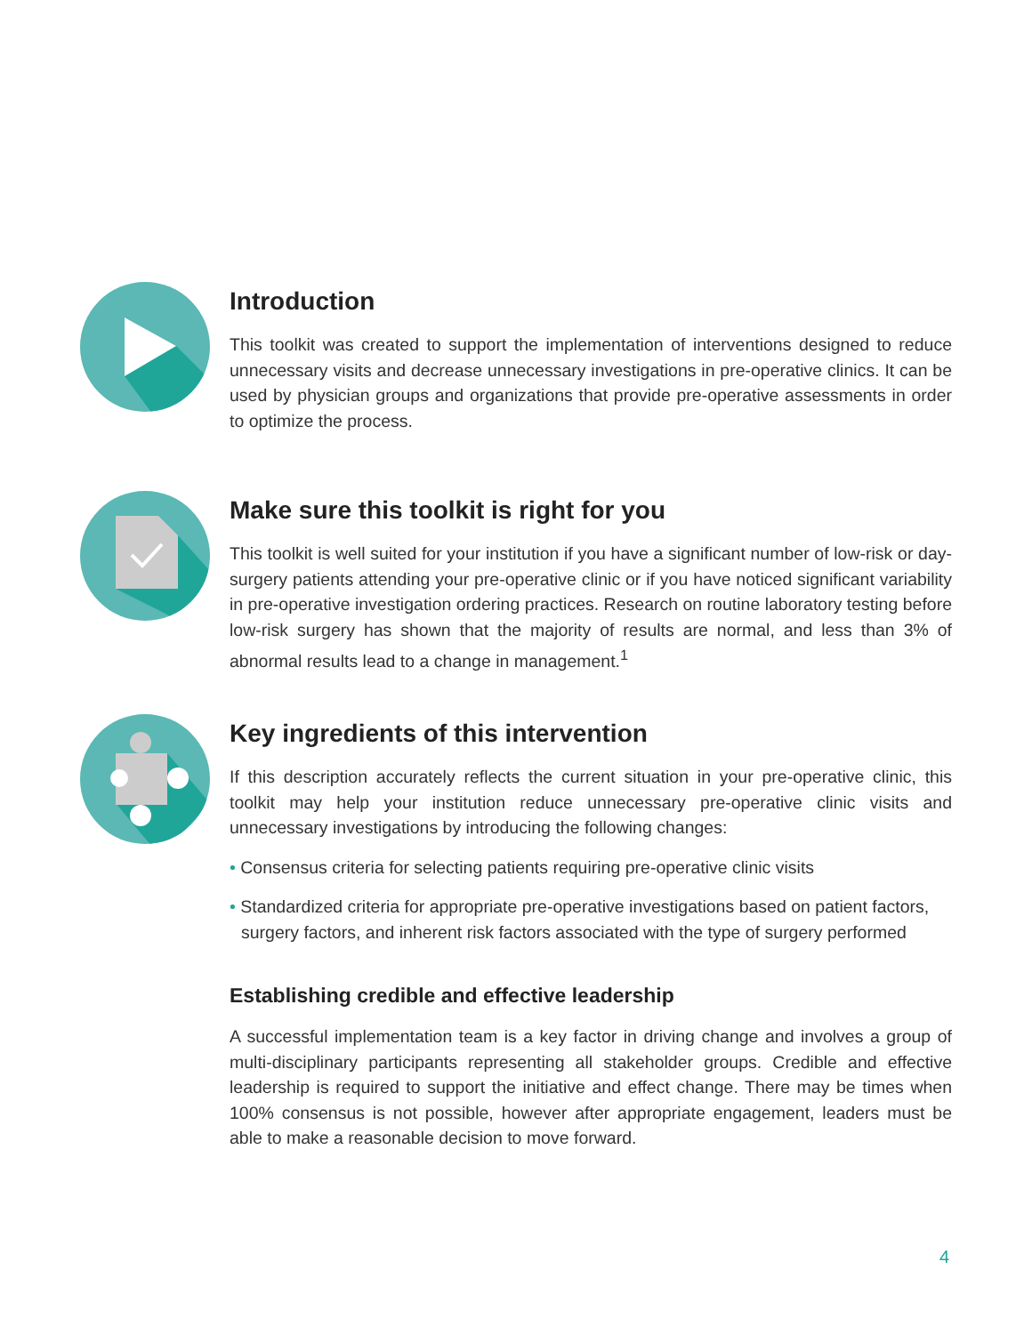Introduction
This toolkit was created to support the implementation of interventions designed to reduce unnecessary visits and decrease unnecessary investigations in pre-operative clinics. It can be used by physician groups and organizations that provide pre-operative assessments in order to optimize the process.
Make sure this toolkit is right for you
This toolkit is well suited for your institution if you have a significant number of low-risk or day-surgery patients attending your pre-operative clinic or if you have noticed significant variability in pre-operative investigation ordering practices. Research on routine laboratory testing before low-risk surgery has shown that the majority of results are normal, and less than 3% of abnormal results lead to a change in management.<sup>1</sup>
Key ingredients of this intervention
If this description accurately reflects the current situation in your pre-operative clinic, this toolkit may help your institution reduce unnecessary pre-operative clinic visits and unnecessary investigations by introducing the following changes:
• Consensus criteria for selecting patients requiring pre-operative clinic visits
• Standardized criteria for appropriate pre-operative investigations based on patient factors, surgery factors, and inherent risk factors associated with the type of surgery performed
Establishing credible and effective leadership
A successful implementation team is a key factor in driving change and involves a group of multi-disciplinary participants representing all stakeholder groups. Credible and effective leadership is required to support the initiative and effect change. There may be times when 100% consensus is not possible, however after appropriate engagement, leaders must be able to make a reasonable decision to move forward.
4